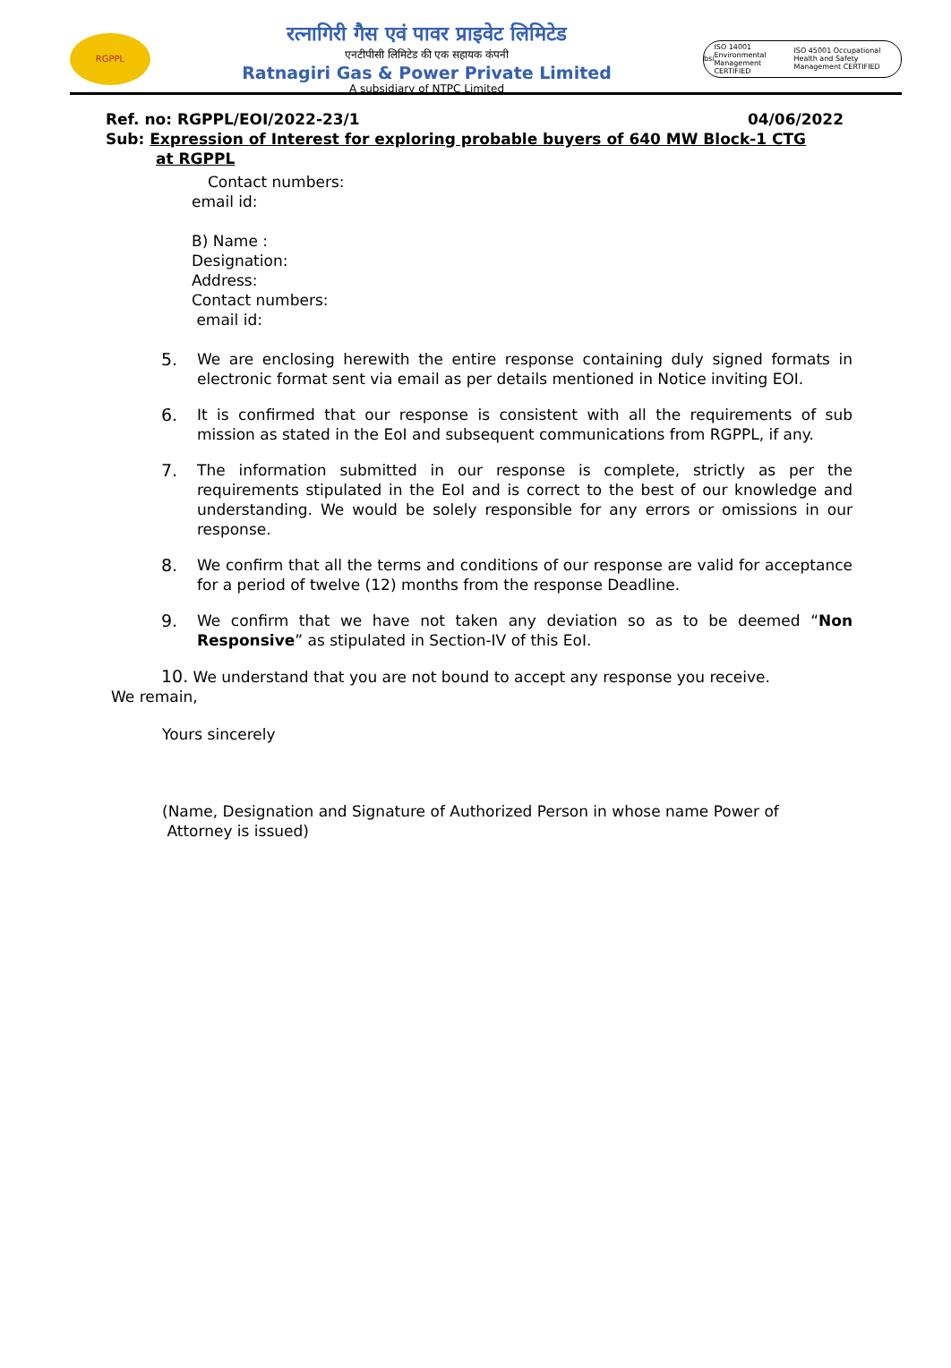RGPPL
रत्नागिरी गैस एवं पावर प्राइवेट लिमिटेड
एनटीपीसी लिमिटेड की एक सहायक कंपनी
Ratnagiri Gas & Power Private Limited
A subsidiary of NTPC Limited
bsi ISO 14001 Environmental Management CERTIFIED ISO 45001 Occupational Health and Safety Management CERTIFIED
Ref. no: RGPPL/EOI/2022-23/1 04/06/2022
Sub: Expression of Interest for exploring probable buyers of 640 MW Block-1 CTG
at RGPPL
Contact numbers:
email id:
B) Name :
Designation:
Address:
Contact numbers:
email id:
5. We are enclosing herewith the entire response containing duly signed formats in electronic format sent via email as per details mentioned in Notice inviting EOI.
6. It is confirmed that our response is consistent with all the requirements of sub mission as stated in the EoI and subsequent communications from RGPPL, if any.
7. The information submitted in our response is complete, strictly as per the requirements stipulated in the EoI and is correct to the best of our knowledge and understanding. We would be solely responsible for any errors or omissions in our response.
8. We confirm that all the terms and conditions of our response are valid for acceptance for a period of twelve (12) months from the response Deadline.
9. We confirm that we have not taken any deviation so as to be deemed “Non Responsive” as stipulated in Section-IV of this EoI.
10. We understand that you are not bound to accept any response you receive.
We remain,
Yours sincerely
(Name, Designation and Signature of Authorized Person in whose name Power of
Attorney is issued)